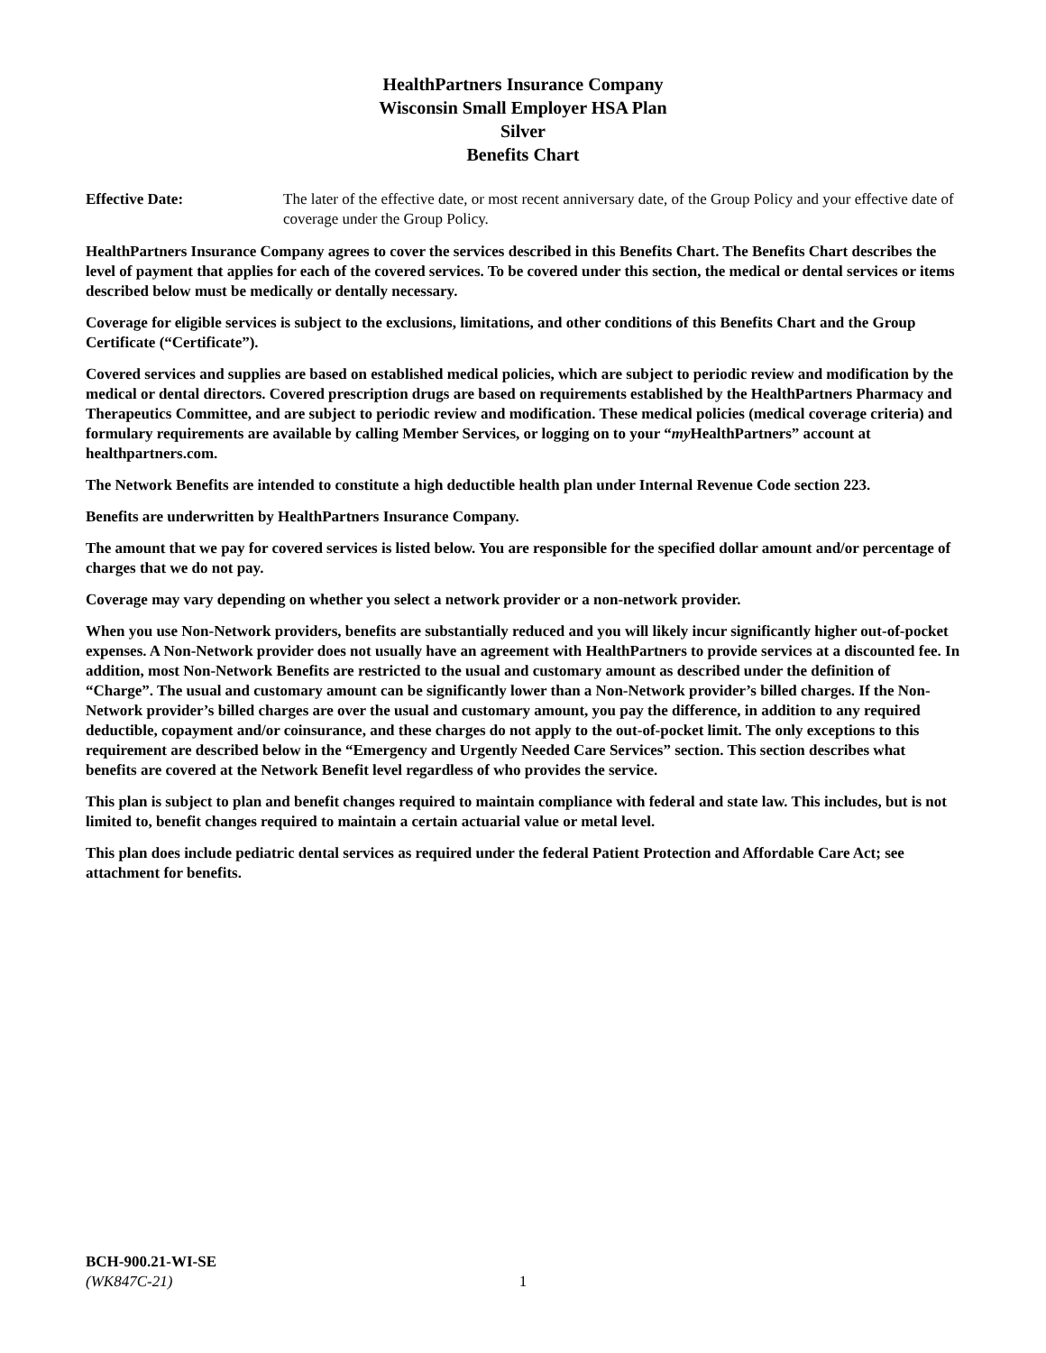HealthPartners Insurance Company
Wisconsin Small Employer HSA Plan
Silver
Benefits Chart
Effective Date: The later of the effective date, or most recent anniversary date, of the Group Policy and your effective date of coverage under the Group Policy.
HealthPartners Insurance Company agrees to cover the services described in this Benefits Chart. The Benefits Chart describes the level of payment that applies for each of the covered services. To be covered under this section, the medical or dental services or items described below must be medically or dentally necessary.
Coverage for eligible services is subject to the exclusions, limitations, and other conditions of this Benefits Chart and the Group Certificate (“Certificate”).
Covered services and supplies are based on established medical policies, which are subject to periodic review and modification by the medical or dental directors. Covered prescription drugs are based on requirements established by the HealthPartners Pharmacy and Therapeutics Committee, and are subject to periodic review and modification. These medical policies (medical coverage criteria) and formulary requirements are available by calling Member Services, or logging on to your “my HealthPartners” account at healthpartners.com.
The Network Benefits are intended to constitute a high deductible health plan under Internal Revenue Code section 223.
Benefits are underwritten by HealthPartners Insurance Company.
The amount that we pay for covered services is listed below. You are responsible for the specified dollar amount and/or percentage of charges that we do not pay.
Coverage may vary depending on whether you select a network provider or a non-network provider.
When you use Non-Network providers, benefits are substantially reduced and you will likely incur significantly higher out-of-pocket expenses. A Non-Network provider does not usually have an agreement with HealthPartners to provide services at a discounted fee. In addition, most Non-Network Benefits are restricted to the usual and customary amount as described under the definition of “Charge”. The usual and customary amount can be significantly lower than a Non-Network provider’s billed charges. If the Non-Network provider’s billed charges are over the usual and customary amount, you pay the difference, in addition to any required deductible, copayment and/or coinsurance, and these charges do not apply to the out-of-pocket limit. The only exceptions to this requirement are described below in the “Emergency and Urgently Needed Care Services” section. This section describes what benefits are covered at the Network Benefit level regardless of who provides the service.
This plan is subject to plan and benefit changes required to maintain compliance with federal and state law. This includes, but is not limited to, benefit changes required to maintain a certain actuarial value or metal level.
This plan does include pediatric dental services as required under the federal Patient Protection and Affordable Care Act; see attachment for benefits.
BCH-900.21-WI-SE
(WK847C-21)
1